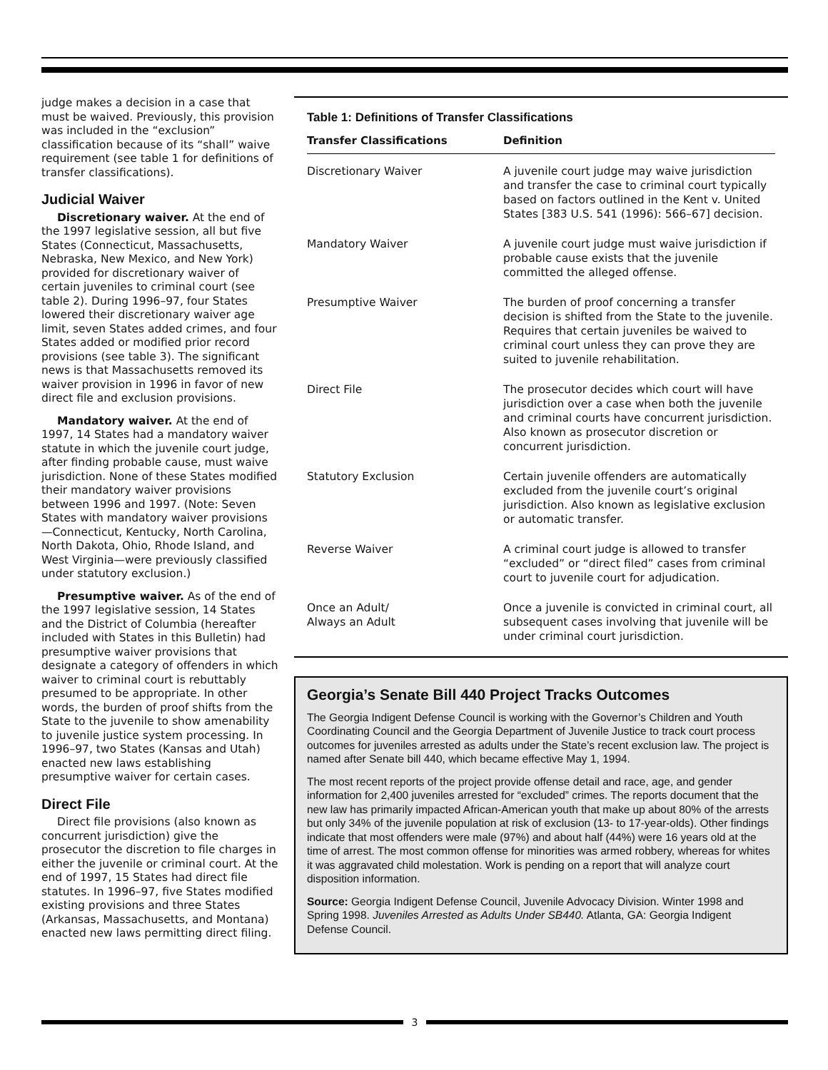judge makes a decision in a case that must be waived. Previously, this provision was included in the “exclusion” classification because of its “shall” waive requirement (see table 1 for definitions of transfer classifications).
Judicial Waiver
Discretionary waiver. At the end of the 1997 legislative session, all but five States (Connecticut, Massachusetts, Nebraska, New Mexico, and New York) provided for discretionary waiver of certain juveniles to criminal court (see table 2). During 1996–97, four States lowered their discretionary waiver age limit, seven States added crimes, and four States added or modified prior record provisions (see table 3). The significant news is that Massachusetts removed its waiver provision in 1996 in favor of new direct file and exclusion provisions.
Mandatory waiver. At the end of 1997, 14 States had a mandatory waiver statute in which the juvenile court judge, after finding probable cause, must waive jurisdiction. None of these States modified their mandatory waiver provisions between 1996 and 1997. (Note: Seven States with mandatory waiver provisions—Connecticut, Kentucky, North Carolina, North Dakota, Ohio, Rhode Island, and West Virginia—were previously classified under statutory exclusion.)
Presumptive waiver. As of the end of the 1997 legislative session, 14 States and the District of Columbia (hereafter included with States in this Bulletin) had presumptive waiver provisions that designate a category of offenders in which waiver to criminal court is rebuttably presumed to be appropriate. In other words, the burden of proof shifts from the State to the juvenile to show amenability to juvenile justice system processing. In 1996–97, two States (Kansas and Utah) enacted new laws establishing presumptive waiver for certain cases.
Direct File
Direct file provisions (also known as concurrent jurisdiction) give the prosecutor the discretion to file charges in either the juvenile or criminal court. At the end of 1997, 15 States had direct file statutes. In 1996–97, five States modified existing provisions and three States (Arkansas, Massachusetts, and Montana) enacted new laws permitting direct filing.
Table 1: Definitions of Transfer Classifications
| Transfer Classifications | Definition |
| --- | --- |
| Discretionary Waiver | A juvenile court judge may waive jurisdiction and transfer the case to criminal court typically based on factors outlined in the Kent v. United States [383 U.S. 541 (1996): 566–67] decision. |
| Mandatory Waiver | A juvenile court judge must waive jurisdiction if probable cause exists that the juvenile committed the alleged offense. |
| Presumptive Waiver | The burden of proof concerning a transfer decision is shifted from the State to the juvenile. Requires that certain juveniles be waived to criminal court unless they can prove they are suited to juvenile rehabilitation. |
| Direct File | The prosecutor decides which court will have jurisdiction over a case when both the juvenile and criminal courts have concurrent jurisdiction. Also known as prosecutor discretion or concurrent jurisdiction. |
| Statutory Exclusion | Certain juvenile offenders are automatically excluded from the juvenile court’s original jurisdiction. Also known as legislative exclusion or automatic transfer. |
| Reverse Waiver | A criminal court judge is allowed to transfer “excluded” or “direct filed” cases from criminal court to juvenile court for adjudication. |
| Once an Adult/ Always an Adult | Once a juvenile is convicted in criminal court, all subsequent cases involving that juvenile will be under criminal court jurisdiction. |
Georgia’s Senate Bill 440 Project Tracks Outcomes
The Georgia Indigent Defense Council is working with the Governor’s Children and Youth Coordinating Council and the Georgia Department of Juvenile Justice to track court process outcomes for juveniles arrested as adults under the State’s recent exclusion law. The project is named after Senate bill 440, which became effective May 1, 1994.
The most recent reports of the project provide offense detail and race, age, and gender information for 2,400 juveniles arrested for “excluded” crimes. The reports document that the new law has primarily impacted African-American youth that make up about 80% of the arrests but only 34% of the juvenile population at risk of exclusion (13- to 17-year-olds). Other findings indicate that most offenders were male (97%) and about half (44%) were 16 years old at the time of arrest. The most common offense for minorities was armed robbery, whereas for whites it was aggravated child molestation. Work is pending on a report that will analyze court disposition information.
Source: Georgia Indigent Defense Council, Juvenile Advocacy Division. Winter 1998 and Spring 1998. Juveniles Arrested as Adults Under SB440. Atlanta, GA: Georgia Indigent Defense Council.
3